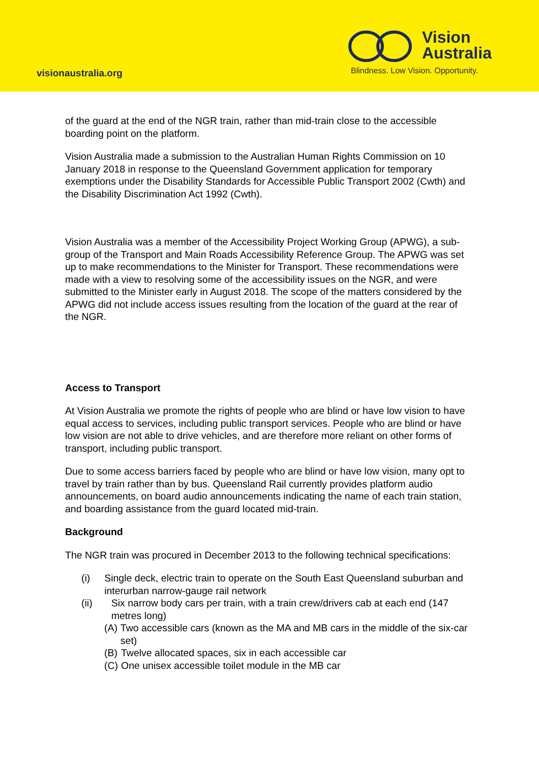visionaustralia.org
Vision
Australia
Blindness. Low Vision. Opportunity.
of the guard at the end of the NGR train, rather than mid-train close to the accessible boarding point on the platform.
Vision Australia made a submission to the Australian Human Rights Commission on 10 January 2018 in response to the Queensland Government application for temporary exemptions under the Disability Standards for Accessible Public Transport 2002 (Cwth) and the Disability Discrimination Act 1992 (Cwth).
Vision Australia was a member of the Accessibility Project Working Group (APWG), a sub-group of the Transport and Main Roads Accessibility Reference Group. The APWG was set up to make recommendations to the Minister for Transport. These recommendations were made with a view to resolving some of the accessibility issues on the NGR, and were submitted to the Minister early in August 2018. The scope of the matters considered by the APWG did not include access issues resulting from the location of the guard at the rear of the NGR.
Access to Transport
At Vision Australia we promote the rights of people who are blind or have low vision to have equal access to services, including public transport services. People who are blind or have low vision are not able to drive vehicles, and are therefore more reliant on other forms of transport, including public transport.
Due to some access barriers faced by people who are blind or have low vision, many opt to travel by train rather than by bus. Queensland Rail currently provides platform audio announcements, on board audio announcements indicating the name of each train station, and boarding assistance from the guard located mid-train.
Background
The NGR train was procured in December 2013 to the following technical specifications:
(i) Single deck, electric train to operate on the South East Queensland suburban and interurban narrow-gauge rail network
(ii) Six narrow body cars per train, with a train crew/drivers cab at each end (147 metres long)
(A) Two accessible cars (known as the MA and MB cars in the middle of the six-car set)
(B) Twelve allocated spaces, six in each accessible car
(C) One unisex accessible toilet module in the MB car